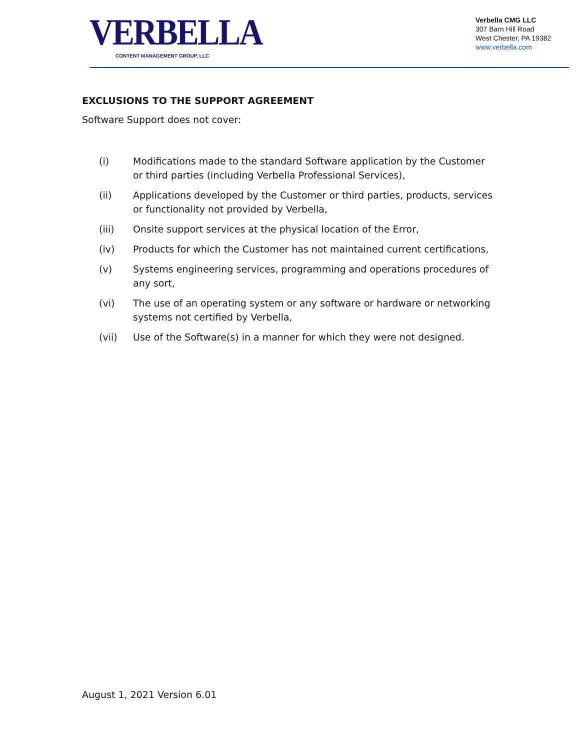VERBELLA
CONTENT MANAGEMENT GROUP, LLC
Verbella CMG LLC
307 Barn Hill Road
West Chester, PA 19382
www.verbella.com
EXCLUSIONS TO THE SUPPORT AGREEMENT
Software Support does not cover:
(i) Modifications made to the standard Software application by the Customer or third parties (including Verbella Professional Services),
(ii) Applications developed by the Customer or third parties, products, services or functionality not provided by Verbella,
(iii) Onsite support services at the physical location of the Error,
(iv) Products for which the Customer has not maintained current certifications,
(v) Systems engineering services, programming and operations procedures of any sort,
(vi) The use of an operating system or any software or hardware or networking systems not certified by Verbella,
(vii) Use of the Software(s) in a manner for which they were not designed.
August 1, 2021 Version 6.01